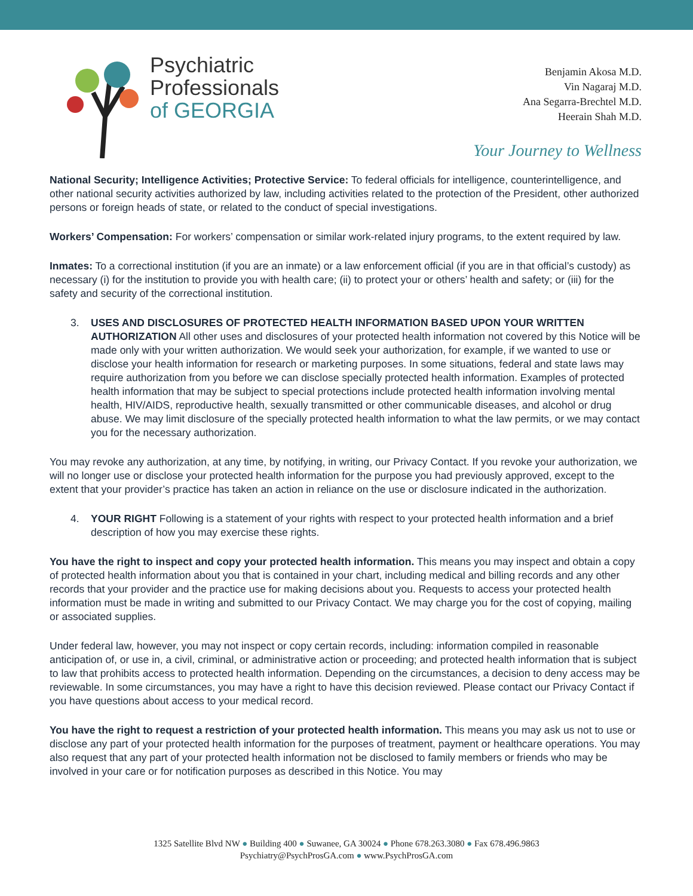Psychiatric
Professionals
of GEORGIA
Benjamin Akosa M.D.
Vin Nagaraj M.D.
Ana Segarra-Brechtel M.D.
Heerain Shah M.D.
Your Journey to Wellness
National Security; Intelligence Activities; Protective Service: To federal officials for intelligence, counterintelligence, and other national security activities authorized by law, including activities related to the protection of the President, other authorized persons or foreign heads of state, or related to the conduct of special investigations.
Workers’ Compensation: For workers’ compensation or similar work-related injury programs, to the extent required by law.
Inmates: To a correctional institution (if you are an inmate) or a law enforcement official (if you are in that official’s custody) as necessary (i) for the institution to provide you with health care; (ii) to protect your or others’ health and safety; or (iii) for the safety and security of the correctional institution.
3. USES AND DISCLOSURES OF PROTECTED HEALTH INFORMATION BASED UPON YOUR WRITTEN AUTHORIZATION All other uses and disclosures of your protected health information not covered by this Notice will be made only with your written authorization. We would seek your authorization, for example, if we wanted to use or disclose your health information for research or marketing purposes. In some situations, federal and state laws may require authorization from you before we can disclose specially protected health information. Examples of protected health information that may be subject to special protections include protected health information involving mental health, HIV/AIDS, reproductive health, sexually transmitted or other communicable diseases, and alcohol or drug abuse. We may limit disclosure of the specially protected health information to what the law permits, or we may contact you for the necessary authorization.
You may revoke any authorization, at any time, by notifying, in writing, our Privacy Contact. If you revoke your authorization, we will no longer use or disclose your protected health information for the purpose you had previously approved, except to the extent that your provider’s practice has taken an action in reliance on the use or disclosure indicated in the authorization.
4. YOUR RIGHT Following is a statement of your rights with respect to your protected health information and a brief description of how you may exercise these rights.
You have the right to inspect and copy your protected health information. This means you may inspect and obtain a copy of protected health information about you that is contained in your chart, including medical and billing records and any other records that your provider and the practice use for making decisions about you. Requests to access your protected health information must be made in writing and submitted to our Privacy Contact. We may charge you for the cost of copying, mailing or associated supplies.
Under federal law, however, you may not inspect or copy certain records, including: information compiled in reasonable anticipation of, or use in, a civil, criminal, or administrative action or proceeding; and protected health information that is subject to law that prohibits access to protected health information. Depending on the circumstances, a decision to deny access may be reviewable. In some circumstances, you may have a right to have this decision reviewed. Please contact our Privacy Contact if you have questions about access to your medical record.
You have the right to request a restriction of your protected health information. This means you may ask us not to use or disclose any part of your protected health information for the purposes of treatment, payment or healthcare operations. You may also request that any part of your protected health information not be disclosed to family members or friends who may be involved in your care or for notification purposes as described in this Notice. You may
1325 Satellite Blvd NW ● Building 400 ● Suwanee, GA 30024 ● Phone 678.263.3080 ● Fax 678.496.9863
Psychiatry@PsychProsGA.com ● www.PsychProsGA.com